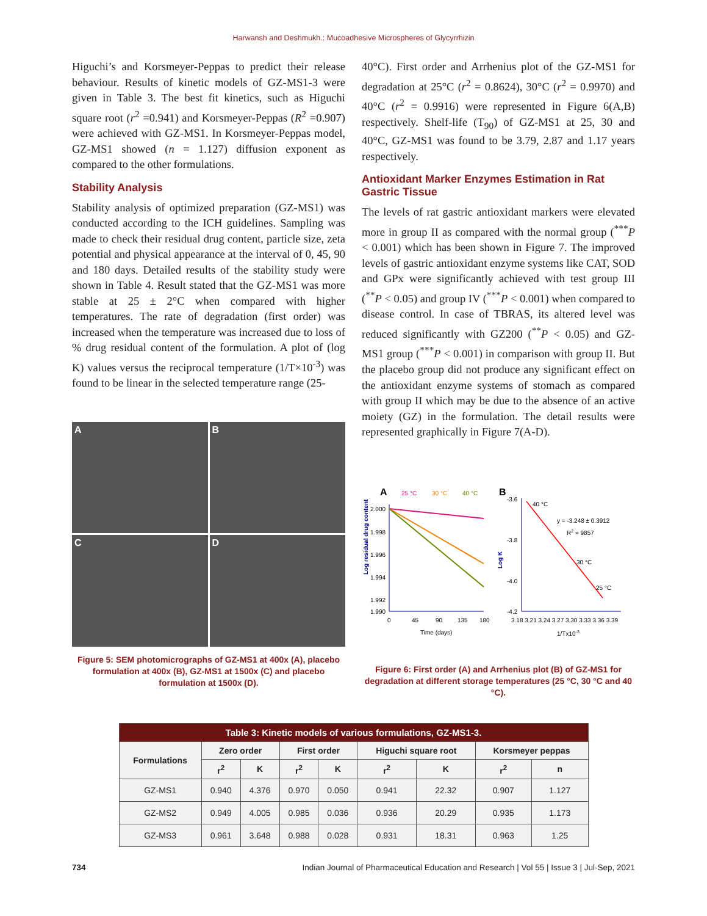Harwansh and Deshmukh.: Mucoadhesive Microspheres of Glycyrrhizin
Higuchi’s and Korsmeyer-Peppas to predict their release behaviour. Results of kinetic models of GZ-MS1-3 were given in Table 3. The best fit kinetics, such as Higuchi square root (r<sup>2</sup> =0.941) and Korsmeyer-Peppas (R<sup>2</sup> =0.907) were achieved with GZ-MS1. In Korsmeyer-Peppas model, GZ-MS1 showed (n = 1.127) diffusion exponent as compared to the other formulations.
Stability Analysis
Stability analysis of optimized preparation (GZ-MS1) was conducted according to the ICH guidelines. Sampling was made to check their residual drug content, particle size, zeta potential and physical appearance at the interval of 0, 45, 90 and 180 days. Detailed results of the stability study were shown in Table 4. Result stated that the GZ-MS1 was more stable at 25 ± 2°C when compared with higher temperatures. The rate of degradation (first order) was increased when the temperature was increased due to loss of % drug residual content of the formulation. A plot of (log K) values versus the reciprocal temperature (1/T×10<sup>-3</sup>) was found to be linear in the selected temperature range (25-
A
B
C
D
Figure 5: SEM photomicrographs of GZ-MS1 at 400x (A), placebo formulation at 400x (B), GZ-MS1 at 1500x (C) and placebo formulation at 1500x (D).
40°C). First order and Arrhenius plot of the GZ-MS1 for degradation at 25°C (r<sup>2</sup> = 0.8624), 30°C (r<sup>2</sup> = 0.9970) and 40°C (r<sup>2</sup> = 0.9916) were represented in Figure 6(A,B) respectively. Shelf-life (T<sub>90</sub>) of GZ-MS1 at 25, 30 and 40°C, GZ-MS1 was found to be 3.79, 2.87 and 1.17 years respectively.
Antioxidant Marker Enzymes Estimation in Rat Gastric Tissue
The levels of rat gastric antioxidant markers were elevated more in group II as compared with the normal group (<sup>***</sup>P < 0.001) which has been shown in Figure 7. The improved levels of gastric antioxidant enzyme systems like CAT, SOD and GPx were significantly achieved with test group III (<sup>**</sup>P < 0.05) and group IV (<sup>***</sup>P < 0.001) when compared to disease control. In case of TBRAS, its altered level was reduced significantly with GZ200 (<sup>**</sup>P < 0.05) and GZ-MS1 group (<sup>***</sup>P < 0.001) in comparison with group II. But the placebo group did not produce any significant effect on the antioxidant enzyme systems of stomach as compared with group II which may be due to the absence of an active moiety (GZ) in the formulation. The detail results were represented graphically in Figure 7(A-D).
A
25 °C
30 °C
40 °C
2.000
1.998
1.996
1.994
1.992
1.990
0
45
90
135
180
Time (days)
Log residual drug content
B
-3.6
-3.8
-4.0
-4.2
40 °C
y = -3.248 ± 0.3912
R2 = 9857
30 °C
25 °C
3.18 3.21 3.24 3.27 3.30 3.33 3.36 3.39
1/Tx10-3
Log K
Figure 6: First order (A) and Arrhenius plot (B) of GZ-MS1 for degradation at different storage temperatures (25 °C, 30 °C and 40 °C).
| Table 3: Kinetic models of various formulations, GZ-MS1-3. | | | | | | | | |
| --- | --- | --- | --- | --- | --- | --- | --- | --- |
| Formulations | Zero order | | First order | | Higuchi square root | | Korsmeyer peppas | |
| | r<sup>2</sup> | K | r<sup>2</sup> | K | r<sup>2</sup> | K | r<sup>2</sup> | n |
| GZ-MS1 | 0.940 | 4.376 | 0.970 | 0.050 | 0.941 | 22.32 | 0.907 | 1.127 |
| GZ-MS2 | 0.949 | 4.005 | 0.985 | 0.036 | 0.936 | 20.29 | 0.935 | 1.173 |
| GZ-MS3 | 0.961 | 3.648 | 0.988 | 0.028 | 0.931 | 18.31 | 0.963 | 1.25 |
734 Indian Journal of Pharmaceutical Education and Research | Vol 55 | Issue 3 | Jul-Sep, 2021